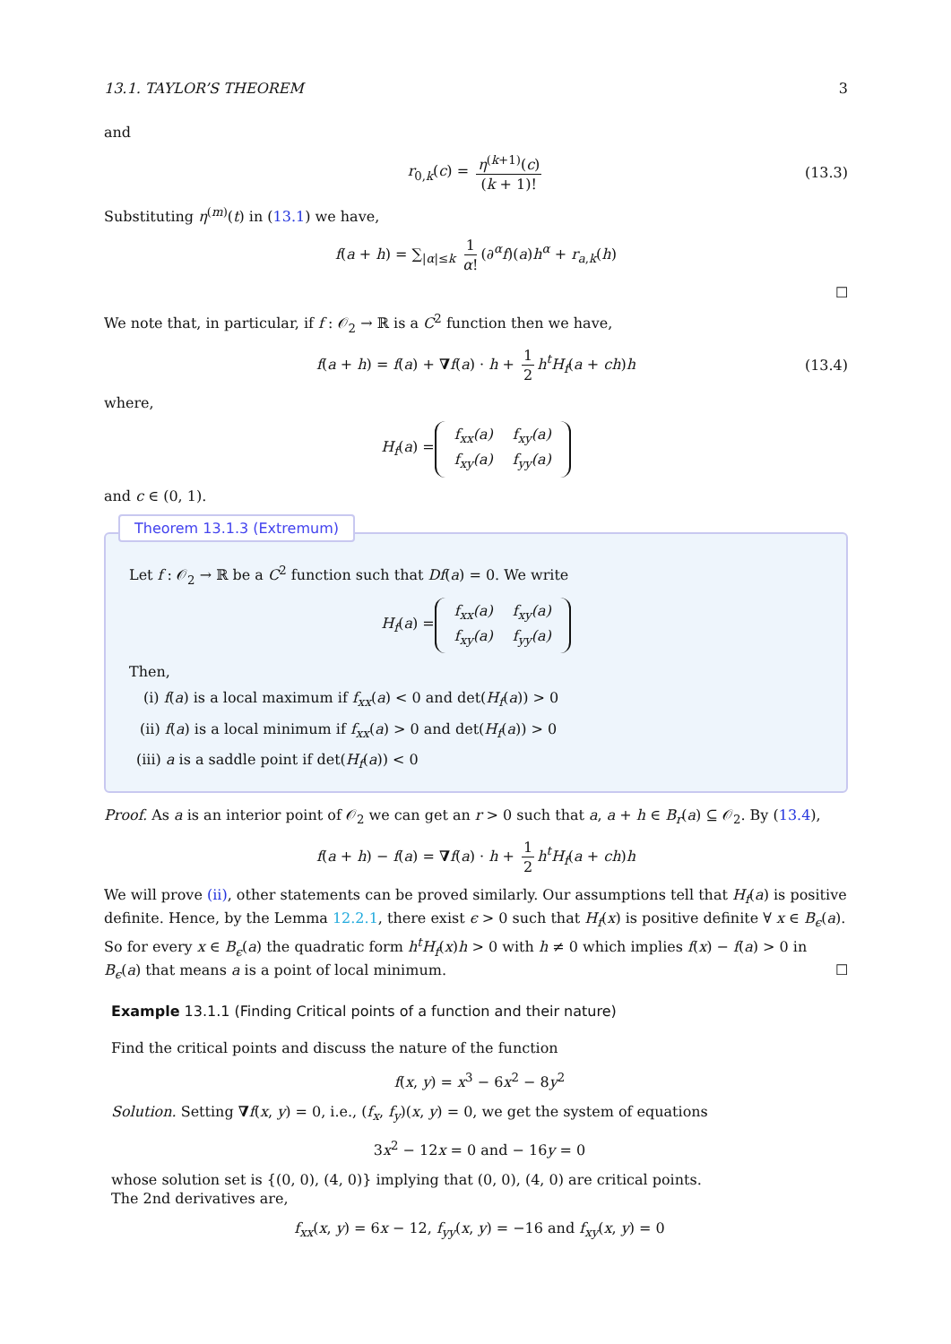13.1. TAYLOR’S THEOREM 3
and
r<sub>0,k</sub>(c) = η<sup>(k+1)</sup>(c) (k + 1)! (13.3)
Substituting η<sup>(m)</sup>(t) in (13.1) we have,
f(a + h) = ∑<sub>|α|≤k</sub> 1 α! (∂<sup>α</sup>f)(a)h<sup>α</sup> + r<sub>a,k</sub>(h)
☐
We note that, in particular, if f : 𝒪<sub>2</sub> → ℝ is a C<sup>2</sup> function then we have,
f(a + h) = f(a) + ∇f(a) · h + 1 2 h<sup>t</sup>H<sub>f</sub>(a + ch)h (13.4)
where,
H<sub>f</sub>(a) =
| f<sub>xx</sub>(a) | f<sub>xy</sub>(a) |
| f<sub>xy</sub>(a) | f<sub>yy</sub>(a) |
and c ∈ (0, 1).
Theorem 13.1.3 (Extremum)
Let f : 𝒪<sub>2</sub> → ℝ be a C<sup>2</sup> function such that Df(a) = 0. We write
H<sub>f</sub>(a) =
| f<sub>xx</sub>(a) | f<sub>xy</sub>(a) |
| f<sub>xy</sub>(a) | f<sub>yy</sub>(a) |
Then,
(i) f(a) is a local maximum if f<sub>xx</sub>(a) < 0 and det(H<sub>f</sub>(a)) > 0
(ii) f(a) is a local minimum if f<sub>xx</sub>(a) > 0 and det(H<sub>f</sub>(a)) > 0
(iii) a is a saddle point if det(H<sub>f</sub>(a)) < 0
Proof. As a is an interior point of 𝒪<sub>2</sub> we can get an r > 0 such that a, a + h ∈ B<sub>r</sub>(a) ⊆ 𝒪<sub>2</sub>. By (13.4),
f(a + h) − f(a) = ∇f(a) · h + 1 2 h<sup>t</sup>H<sub>f</sub>(a + ch)h
We will prove (ii), other statements can be proved similarly. Our assumptions tell that H<sub>f</sub>(a) is positive definite. Hence, by the Lemma 12.2.1, there exist ϵ > 0 such that H<sub>f</sub>(x) is positive definite ∀ x ∈ B<sub>ϵ</sub>(a). So for every x ∈ B<sub>ϵ</sub>(a) the quadratic form h<sup>t</sup>H<sub>f</sub>(x)h > 0 with h ≠ 0 which implies f(x) − f(a) > 0 in B<sub>ϵ</sub>(a) that means a is a point of local minimum. ☐
Example 13.1.1 (Finding Critical points of a function and their nature)
Find the critical points and discuss the nature of the function
f(x, y) = x<sup>3</sup> − 6x<sup>2</sup> − 8y<sup>2</sup>
Solution. Setting ∇f(x, y) = 0, i.e., (f<sub>x</sub>, f<sub>y</sub>)(x, y) = 0, we get the system of equations
3x<sup>2</sup> − 12x = 0 and − 16y = 0
whose solution set is {(0, 0), (4, 0)} implying that (0, 0), (4, 0) are critical points.
The 2nd derivatives are,
f<sub>xx</sub>(x, y) = 6x − 12, f<sub>yy</sub>(x, y) = −16 and f<sub>xy</sub>(x, y) = 0